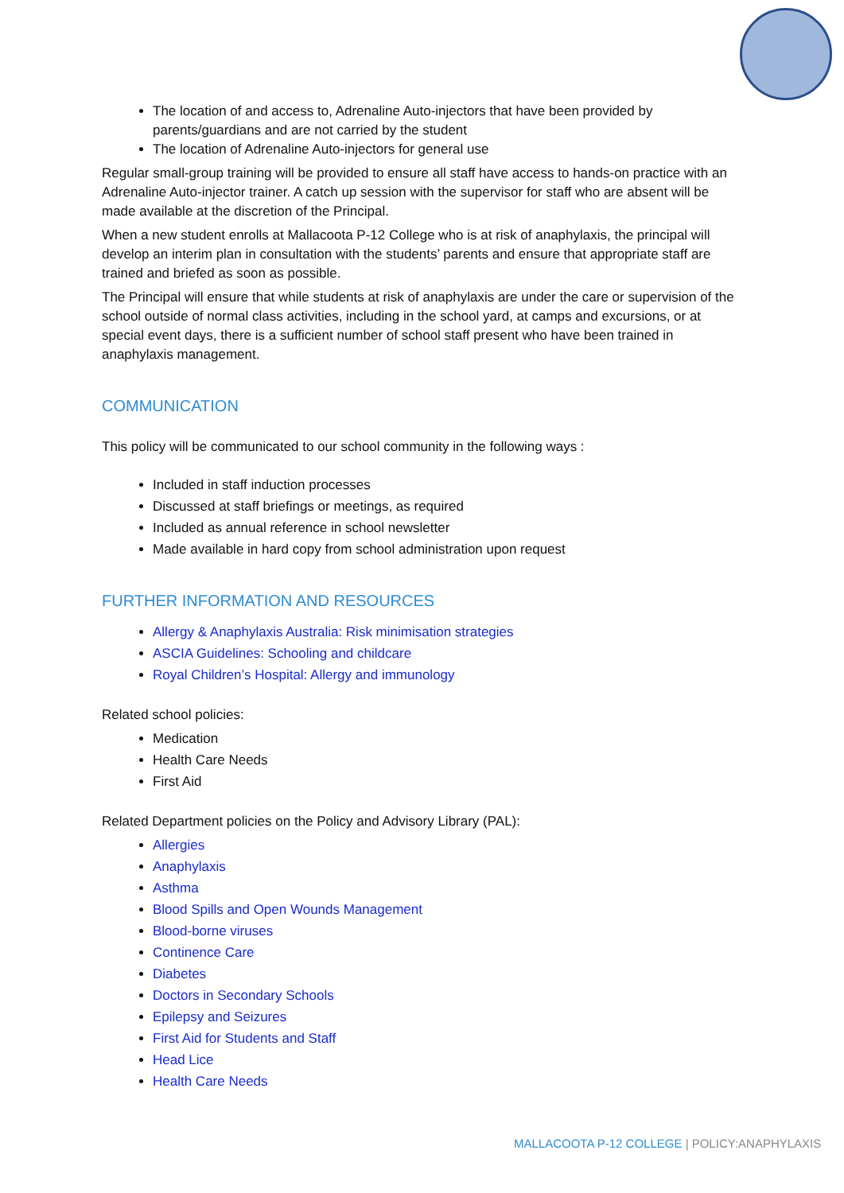The location of and access to, Adrenaline Auto-injectors that have been provided by parents/guardians and are not carried by the student
The location of Adrenaline Auto-injectors for general use
Regular small-group training will be provided to ensure all staff have access to hands-on practice with an Adrenaline Auto-injector trainer. A catch up session with the supervisor for staff who are absent will be made available at the discretion of the Principal.
When a new student enrolls at Mallacoota P-12 College who is at risk of anaphylaxis, the principal will develop an interim plan in consultation with the students’ parents and ensure that appropriate staff are trained and briefed as soon as possible.
The Principal will ensure that while students at risk of anaphylaxis are under the care or supervision of the school outside of normal class activities, including in the school yard, at camps and excursions, or at special event days, there is a sufficient number of school staff present who have been trained in anaphylaxis management.
COMMUNICATION
This policy will be communicated to our school community in the following ways :
Included in staff induction processes
Discussed at staff briefings or meetings, as required
Included as annual reference in school newsletter
Made available in hard copy from school administration upon request
FURTHER INFORMATION AND RESOURCES
Allergy & Anaphylaxis Australia: Risk minimisation strategies
ASCIA Guidelines: Schooling and childcare
Royal Children’s Hospital: Allergy and immunology
Related school policies:
Medication
Health Care Needs
First Aid
Related Department policies on the Policy and Advisory Library (PAL):
Allergies
Anaphylaxis
Asthma
Blood Spills and Open Wounds Management
Blood-borne viruses
Continence Care
Diabetes
Doctors in Secondary Schools
Epilepsy and Seizures
First Aid for Students and Staff
Head Lice
Health Care Needs
MALLACOOTA P-12 COLLEGE | POLICY:ANAPHYLAXIS